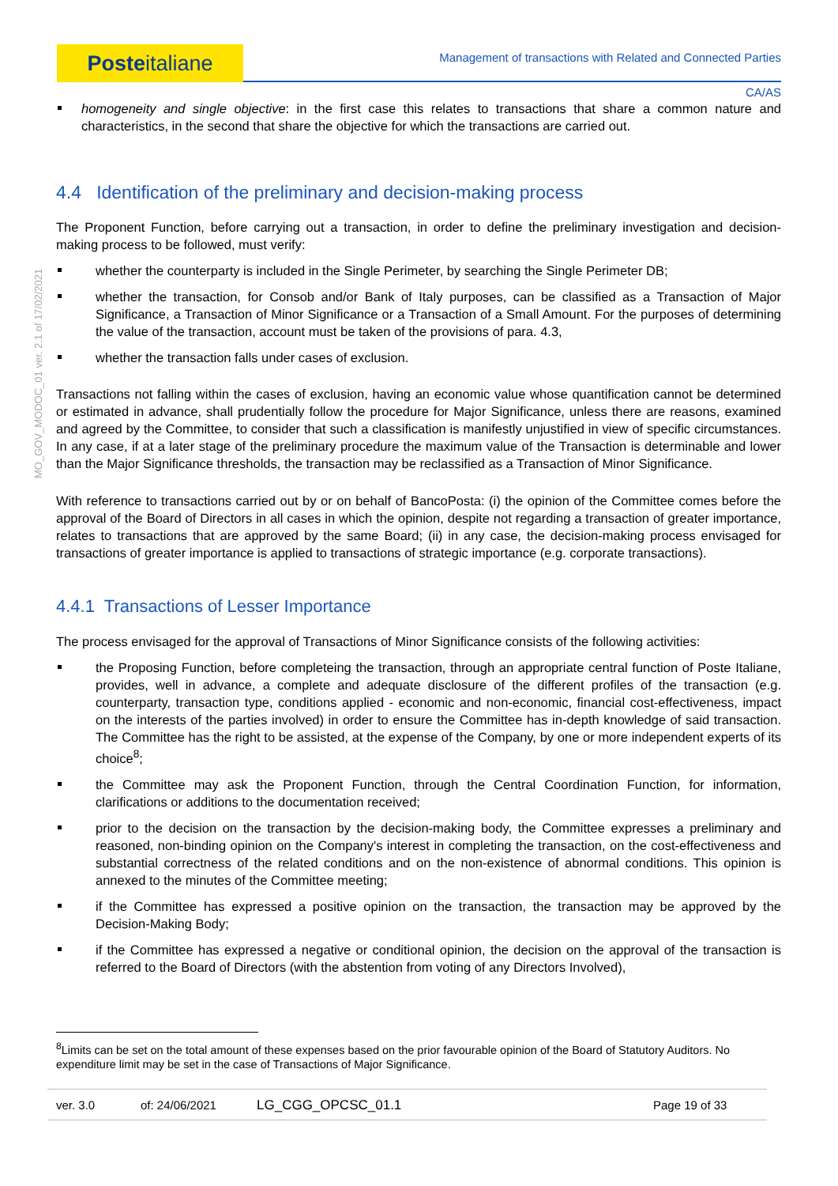Poste italiane
Management of transactions with Related and Connected Parties
CA/AS
MO_GOV_MODOC_01 ver. 2.1 of 17/02/2021
homogeneity and single objective: in the first case this relates to transactions that share a common nature and characteristics, in the second that share the objective for which the transactions are carried out.
4.4 Identification of the preliminary and decision-making process
The Proponent Function, before carrying out a transaction, in order to define the preliminary investigation and decision-making process to be followed, must verify:
whether the counterparty is included in the Single Perimeter, by searching the Single Perimeter DB;
whether the transaction, for Consob and/or Bank of Italy purposes, can be classified as a Transaction of Major Significance, a Transaction of Minor Significance or a Transaction of a Small Amount. For the purposes of determining the value of the transaction, account must be taken of the provisions of para. 4.3,
whether the transaction falls under cases of exclusion.
Transactions not falling within the cases of exclusion, having an economic value whose quantification cannot be determined or estimated in advance, shall prudentially follow the procedure for Major Significance, unless there are reasons, examined and agreed by the Committee, to consider that such a classification is manifestly unjustified in view of specific circumstances. In any case, if at a later stage of the preliminary procedure the maximum value of the Transaction is determinable and lower than the Major Significance thresholds, the transaction may be reclassified as a Transaction of Minor Significance.
With reference to transactions carried out by or on behalf of BancoPosta: (i) the opinion of the Committee comes before the approval of the Board of Directors in all cases in which the opinion, despite not regarding a transaction of greater importance, relates to transactions that are approved by the same Board; (ii) in any case, the decision-making process envisaged for transactions of greater importance is applied to transactions of strategic importance (e.g. corporate transactions).
4.4.1 Transactions of Lesser Importance
The process envisaged for the approval of Transactions of Minor Significance consists of the following activities:
the Proposing Function, before completeing the transaction, through an appropriate central function of Poste Italiane, provides, well in advance, a complete and adequate disclosure of the different profiles of the transaction (e.g. counterparty, transaction type, conditions applied - economic and non-economic, financial cost-effectiveness, impact on the interests of the parties involved) in order to ensure the Committee has in-depth knowledge of said transaction. The Committee has the right to be assisted, at the expense of the Company, by one or more independent experts of its choice<sup>8</sup>;
the Committee may ask the Proponent Function, through the Central Coordination Function, for information, clarifications or additions to the documentation received;
prior to the decision on the transaction by the decision-making body, the Committee expresses a preliminary and reasoned, non-binding opinion on the Company's interest in completing the transaction, on the cost-effectiveness and substantial correctness of the related conditions and on the non-existence of abnormal conditions. This opinion is annexed to the minutes of the Committee meeting;
if the Committee has expressed a positive opinion on the transaction, the transaction may be approved by the Decision-Making Body;
if the Committee has expressed a negative or conditional opinion, the decision on the approval of the transaction is referred to the Board of Directors (with the abstention from voting of any Directors Involved),
<sup>8</sup> Limits can be set on the total amount of these expenses based on the prior favourable opinion of the Board of Statutory Auditors. No expenditure limit may be set in the case of Transactions of Major Significance.
| ver. 3.0 | of: 24/06/2021 | LG_CGG_OPCSC_01.1 | Page 19 of 33 |